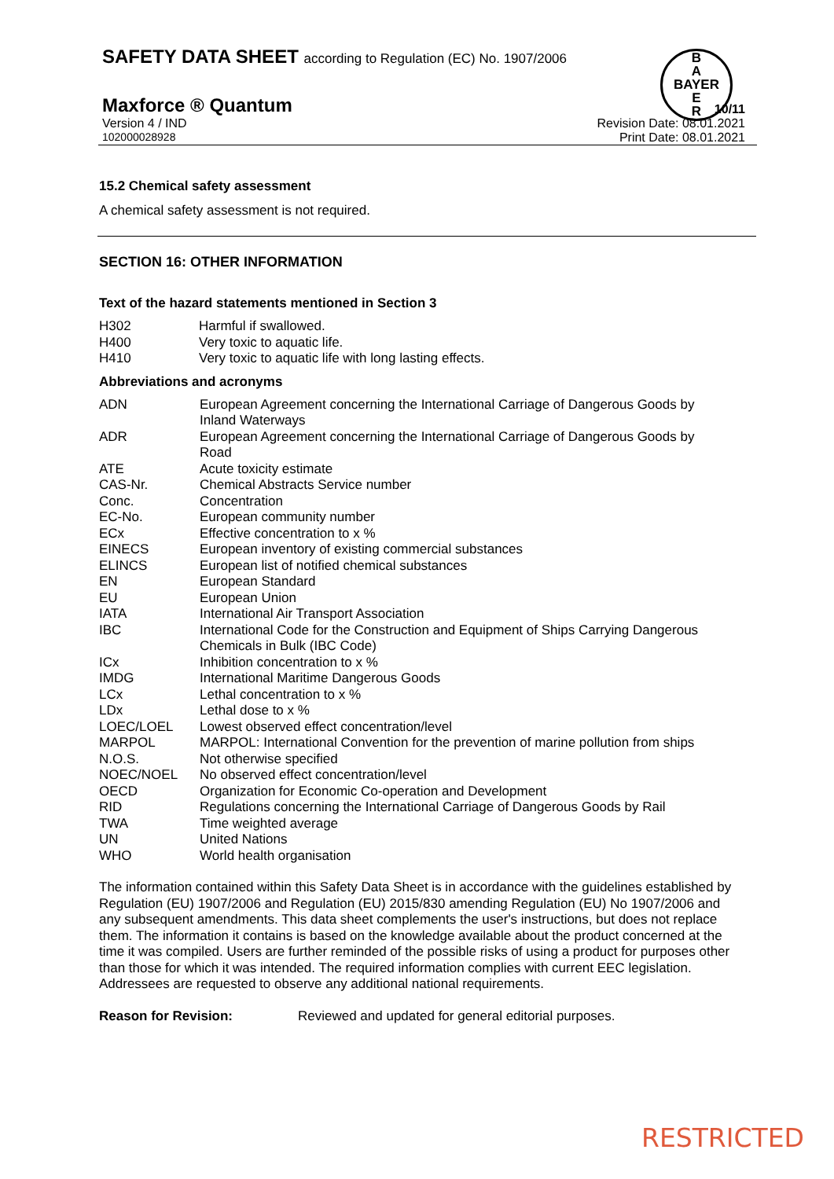SAFETY DATA SHEET according to Regulation (EC) No. 1907/2006
B
A
BAYER
E
R
Maxforce ® Quantum
10/11
Version 4 / IND Revision Date: 08.01.2021
102000028928 Print Date: 08.01.2021
15.2 Chemical safety assessment
A chemical safety assessment is not required.
SECTION 16: OTHER INFORMATION
Text of the hazard statements mentioned in Section 3
| H302 | Harmful if swallowed. |
| H400 | Very toxic to aquatic life. |
| H410 | Very toxic to aquatic life with long lasting effects. |
Abbreviations and acronyms
| ADN | European Agreement concerning the International Carriage of Dangerous Goods by Inland Waterways |
| ADR | European Agreement concerning the International Carriage of Dangerous Goods by Road |
| ATE | Acute toxicity estimate |
| CAS-Nr. | Chemical Abstracts Service number |
| Conc. | Concentration |
| EC-No. | European community number |
| ECx | Effective concentration to x % |
| EINECS | European inventory of existing commercial substances |
| ELINCS | European list of notified chemical substances |
| EN | European Standard |
| EU | European Union |
| IATA | International Air Transport Association |
| IBC | International Code for the Construction and Equipment of Ships Carrying Dangerous Chemicals in Bulk (IBC Code) |
| ICx | Inhibition concentration to x % |
| IMDG | International Maritime Dangerous Goods |
| LCx | Lethal concentration to x % |
| LDx | Lethal dose to x % |
| LOEC/LOEL | Lowest observed effect concentration/level |
| MARPOL | MARPOL: International Convention for the prevention of marine pollution from ships |
| N.O.S. | Not otherwise specified |
| NOEC/NOEL | No observed effect concentration/level |
| OECD | Organization for Economic Co-operation and Development |
| RID | Regulations concerning the International Carriage of Dangerous Goods by Rail |
| TWA | Time weighted average |
| UN | United Nations |
| WHO | World health organisation |
The information contained within this Safety Data Sheet is in accordance with the guidelines established by Regulation (EU) 1907/2006 and Regulation (EU) 2015/830 amending Regulation (EU) No 1907/2006 and any subsequent amendments. This data sheet complements the user's instructions, but does not replace them. The information it contains is based on the knowledge available about the product concerned at the time it was compiled. Users are further reminded of the possible risks of using a product for purposes other than those for which it was intended. The required information complies with current EEC legislation. Addressees are requested to observe any additional national requirements.
| Reason for Revision: | Reviewed and updated for general editorial purposes. |
RESTRICTED